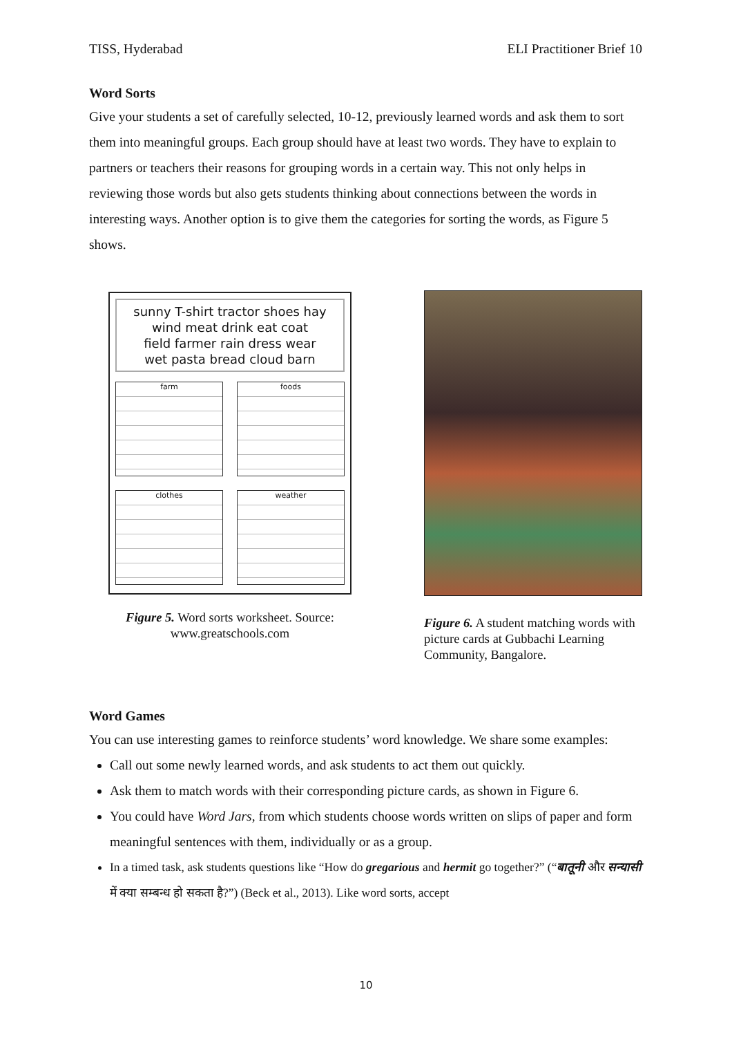TISS, Hyderabad ELI Practitioner Brief 10
Word Sorts
Give your students a set of carefully selected, 10-12, previously learned words and ask them to sort them into meaningful groups. Each group should have at least two words. They have to explain to partners or teachers their reasons for grouping words in a certain way. This not only helps in reviewing those words but also gets students thinking about connections between the words in interesting ways. Another option is to give them the categories for sorting the words, as Figure 5 shows.
sunny T-shirt tractor shoes hay
wind meat drink eat coat
field farmer rain dress wear
wet pasta bread cloud barn
farm
foods
clothes
weather
Figure 5. Word sorts worksheet. Source: www.greatschools.com
Figure 6. A student matching words with picture cards at Gubbachi Learning Community, Bangalore.
Word Games
You can use interesting games to reinforce students’ word knowledge. We share some examples:
Call out some newly learned words, and ask students to act them out quickly.
Ask them to match words with their corresponding picture cards, as shown in Figure 6.
You could have Word Jars, from which students choose words written on slips of paper and form meaningful sentences with them, individually or as a group.
In a timed task, ask students questions like “How do gregarious and hermit go together?” (“बातूनी और सन्यासी में क्या सम्बन्ध हो सकता है?”) (Beck et al., 2013). Like word sorts, accept
10